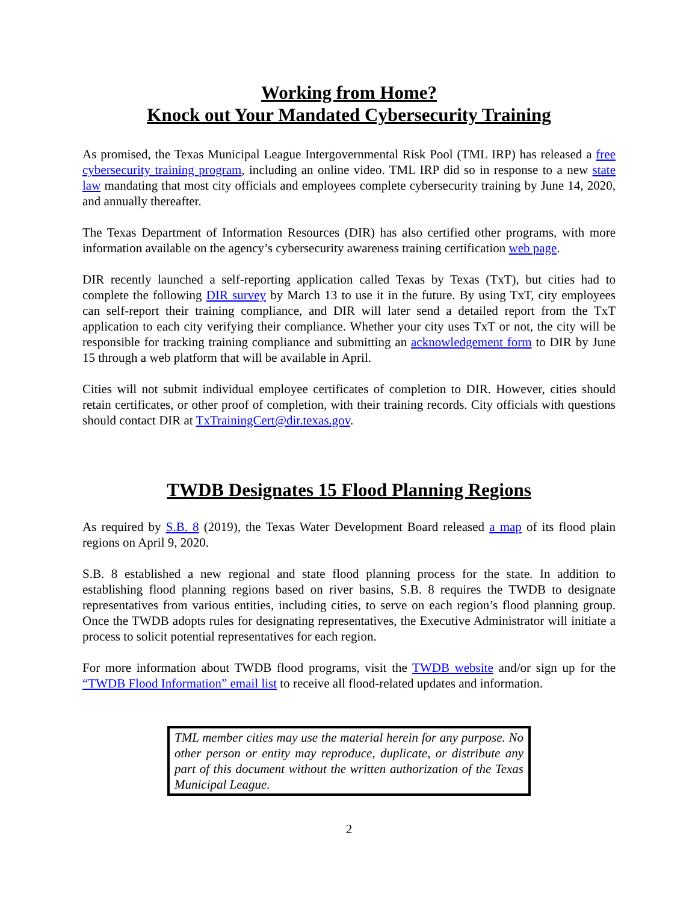Working from Home?
Knock out Your Mandated Cybersecurity Training
As promised, the Texas Municipal League Intergovernmental Risk Pool (TML IRP) has released a free cybersecurity training program, including an online video. TML IRP did so in response to a new state law mandating that most city officials and employees complete cybersecurity training by June 14, 2020, and annually thereafter.
The Texas Department of Information Resources (DIR) has also certified other programs, with more information available on the agency’s cybersecurity awareness training certification web page.
DIR recently launched a self-reporting application called Texas by Texas (TxT), but cities had to complete the following DIR survey by March 13 to use it in the future. By using TxT, city employees can self-report their training compliance, and DIR will later send a detailed report from the TxT application to each city verifying their compliance. Whether your city uses TxT or not, the city will be responsible for tracking training compliance and submitting an acknowledgement form to DIR by June 15 through a web platform that will be available in April.
Cities will not submit individual employee certificates of completion to DIR. However, cities should retain certificates, or other proof of completion, with their training records. City officials with questions should contact DIR at TxTrainingCert@dir.texas.gov.
TWDB Designates 15 Flood Planning Regions
As required by S.B. 8 (2019), the Texas Water Development Board released a map of its flood plain regions on April 9, 2020.
S.B. 8 established a new regional and state flood planning process for the state. In addition to establishing flood planning regions based on river basins, S.B. 8 requires the TWDB to designate representatives from various entities, including cities, to serve on each region’s flood planning group. Once the TWDB adopts rules for designating representatives, the Executive Administrator will initiate a process to solicit potential representatives for each region.
For more information about TWDB flood programs, visit the TWDB website and/or sign up for the “TWDB Flood Information” email list to receive all flood-related updates and information.
TML member cities may use the material herein for any purpose. No other person or entity may reproduce, duplicate, or distribute any part of this document without the written authorization of the Texas Municipal League.
2